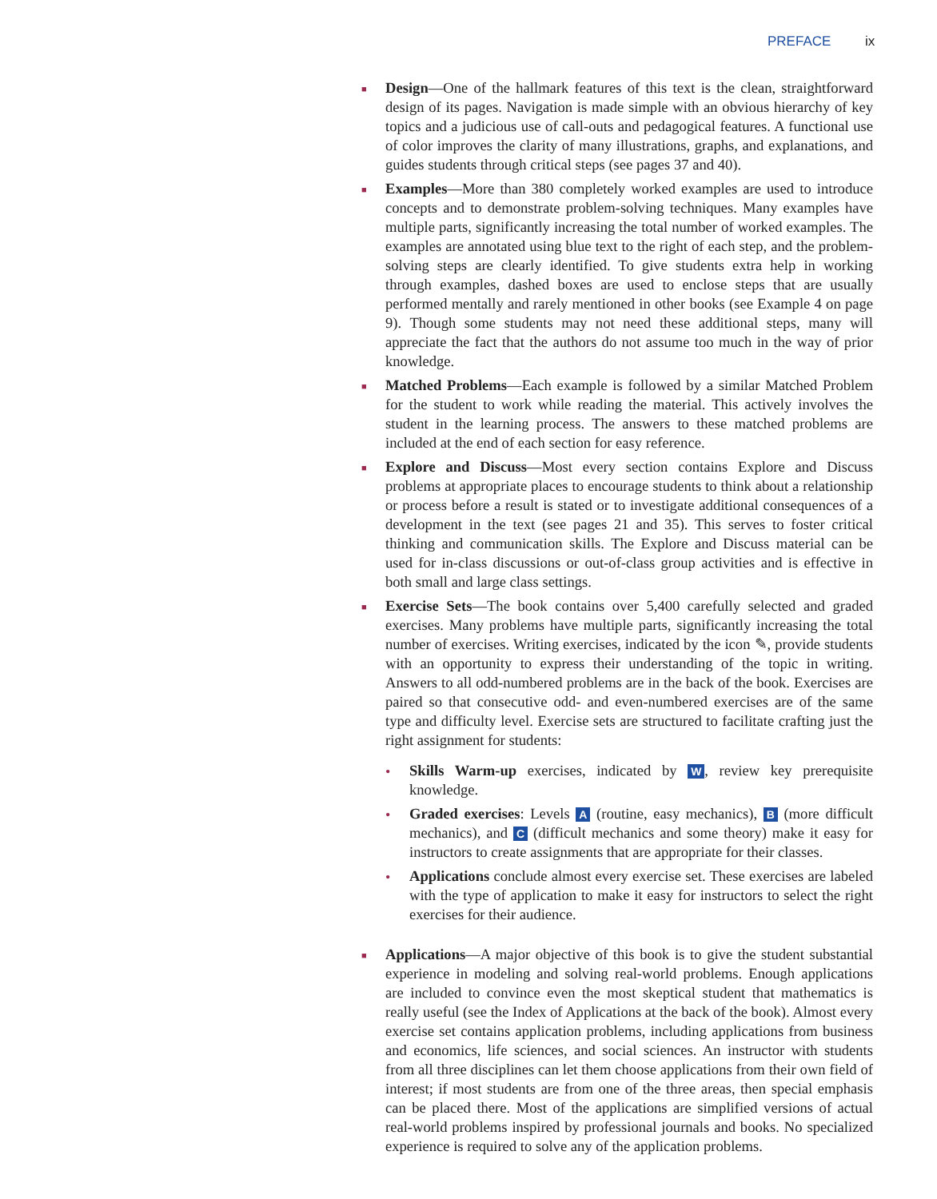PREFACE ix
■
Design—One of the hallmark features of this text is the clean, straightforward design of its pages. Navigation is made simple with an obvious hierarchy of key topics and a judicious use of call-outs and pedagogical features. A functional use of color improves the clarity of many illustrations, graphs, and explanations, and guides students through critical steps (see pages 37 and 40).
■
Examples—More than 380 completely worked examples are used to introduce concepts and to demonstrate problem-solving techniques. Many examples have multiple parts, significantly increasing the total number of worked examples. The examples are annotated using blue text to the right of each step, and the problem-solving steps are clearly identified. To give students extra help in working through examples, dashed boxes are used to enclose steps that are usually performed mentally and rarely mentioned in other books (see Example 4 on page 9). Though some students may not need these additional steps, many will appreciate the fact that the authors do not assume too much in the way of prior knowledge.
■
Matched Problems—Each example is followed by a similar Matched Problem for the student to work while reading the material. This actively involves the student in the learning process. The answers to these matched problems are included at the end of each section for easy reference.
■
Explore and Discuss—Most every section contains Explore and Discuss problems at appropriate places to encourage students to think about a relationship or process before a result is stated or to investigate additional consequences of a development in the text (see pages 21 and 35). This serves to foster critical thinking and communication skills. The Explore and Discuss material can be used for in-class discussions or out-of-class group activities and is effective in both small and large class settings.
■
Exercise Sets—The book contains over 5,400 carefully selected and graded exercises. Many problems have multiple parts, significantly increasing the total number of exercises. Writing exercises, indicated by the icon ✎, provide students with an opportunity to express their understanding of the topic in writing. Answers to all odd-numbered problems are in the back of the book. Exercises are paired so that consecutive odd- and even-numbered exercises are of the same type and difficulty level. Exercise sets are structured to facilitate crafting just the right assignment for students:
• Skills Warm-up exercises, indicated by W, review key prerequisite knowledge.
• Graded exercises: Levels A (routine, easy mechanics), B (more difficult mechanics), and C (difficult mechanics and some theory) make it easy for instructors to create assignments that are appropriate for their classes.
• Applications conclude almost every exercise set. These exercises are labeled with the type of application to make it easy for instructors to select the right exercises for their audience.
■
Applications—A major objective of this book is to give the student substantial experience in modeling and solving real-world problems. Enough applications are included to convince even the most skeptical student that mathematics is really useful (see the Index of Applications at the back of the book). Almost every exercise set contains application problems, including applications from business and economics, life sciences, and social sciences. An instructor with students from all three disciplines can let them choose applications from their own field of interest; if most students are from one of the three areas, then special emphasis can be placed there. Most of the applications are simplified versions of actual real-world problems inspired by professional journals and books. No specialized experience is required to solve any of the application problems.